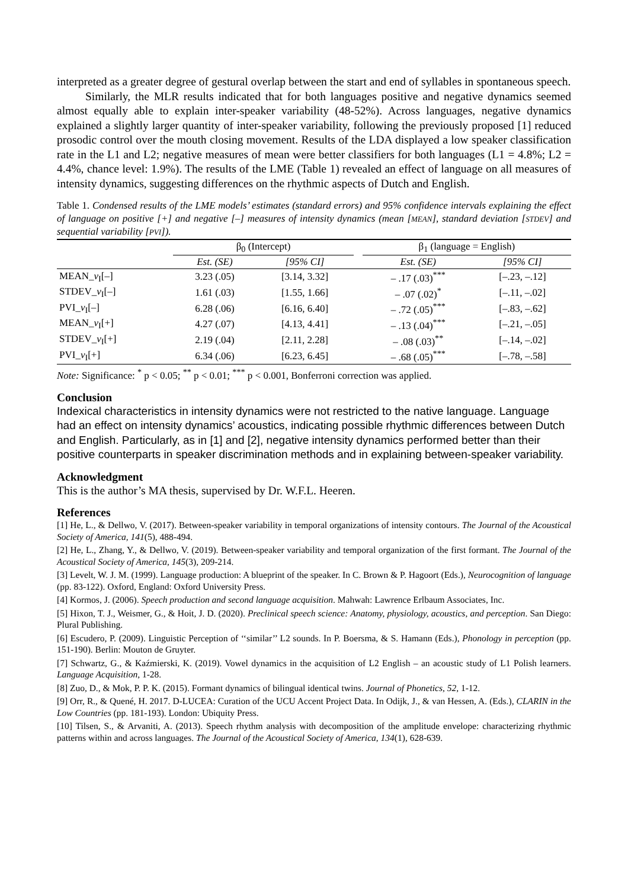interpreted as a greater degree of gestural overlap between the start and end of syllables in spontaneous speech.
Similarly, the MLR results indicated that for both languages positive and negative dynamics seemed almost equally able to explain inter-speaker variability (48-52%). Across languages, negative dynamics explained a slightly larger quantity of inter-speaker variability, following the previously proposed [1] reduced prosodic control over the mouth closing movement. Results of the LDA displayed a low speaker classification rate in the L1 and L2; negative measures of mean were better classifiers for both languages (L1 = 4.8%; L2 = 4.4%, chance level: 1.9%). The results of the LME (Table 1) revealed an effect of language on all measures of intensity dynamics, suggesting differences on the rhythmic aspects of Dutch and English.
Table 1. Condensed results of the LME models’ estimates (standard errors) and 95% confidence intervals explaining the effect of language on positive [+] and negative [–] measures of intensity dynamics (mean [MEAN], standard deviation [STDEV] and sequential variability [PVI]).
| | β<sub>0</sub> (Intercept) | | | β<sub>1</sub> (language = English) | |
| --- | --- | --- | --- | --- | --- |
| | Est. (SE) | [95% CI] | | Est. (SE) | [95% CI] |
| MEAN_ v<sub>I</sub>[–] | 3.23 (.05) | [3.14, 3.32] | | – .17 (.03)<sup>***</sup> | [–.23, –.12] |
| STDEV_ v<sub>I</sub>[–] | 1.61 (.03) | [1.55, 1.66] | | – .07 (.02)<sup>*</sup> | [–.11, –.02] |
| PVI_ v<sub>I</sub>[–] | 6.28 (.06) | [6.16, 6.40] | | – .72 (.05)<sup>***</sup> | [–.83, –.62] |
| MEAN_ v<sub>I</sub>[+] | 4.27 (.07) | [4.13, 4.41] | | – .13 (.04)<sup>***</sup> | [–.21, –.05] |
| STDEV_ v<sub>I</sub>[+] | 2.19 (.04) | [2.11, 2.28] | | – .08 (.03)<sup>**</sup> | [–.14, –.02] |
| PVI_ v<sub>I</sub>[+] | 6.34 (.06) | [6.23, 6.45] | | – .68 (.05)<sup>***</sup> | [–.78, –.58] |
Note: Significance: <sup>*</sup> p < 0.05; <sup>**</sup> p < 0.01; <sup>***</sup> p < 0.001, Bonferroni correction was applied.
Conclusion
Indexical characteristics in intensity dynamics were not restricted to the native language. Language had an effect on intensity dynamics’ acoustics, indicating possible rhythmic differences between Dutch and English. Particularly, as in [1] and [2], negative intensity dynamics performed better than their positive counterparts in speaker discrimination methods and in explaining between-speaker variability.
Acknowledgment
This is the author’s MA thesis, supervised by Dr. W.F.L. Heeren.
References
[1] He, L., & Dellwo, V. (2017). Between-speaker variability in temporal organizations of intensity contours. The Journal of the Acoustical Society of America, 141(5), 488-494.
[2] He, L., Zhang, Y., & Dellwo, V. (2019). Between-speaker variability and temporal organization of the first formant. The Journal of the Acoustical Society of America, 145(3), 209-214.
[3] Levelt, W. J. M. (1999). Language production: A blueprint of the speaker. In C. Brown & P. Hagoort (Eds.), Neurocognition of language (pp. 83-122). Oxford, England: Oxford University Press.
[4] Kormos, J. (2006). Speech production and second language acquisition. Mahwah: Lawrence Erlbaum Associates, Inc.
[5] Hixon, T. J., Weismer, G., & Hoit, J. D. (2020). Preclinical speech science: Anatomy, physiology, acoustics, and perception. San Diego: Plural Publishing.
[6] Escudero, P. (2009). Linguistic Perception of ‘‘similar’’ L2 sounds. In P. Boersma, & S. Hamann (Eds.), Phonology in perception (pp. 151-190). Berlin: Mouton de Gruyter.
[7] Schwartz, G., & Kaźmierski, K. (2019). Vowel dynamics in the acquisition of L2 English – an acoustic study of L1 Polish learners. Language Acquisition, 1-28.
[8] Zuo, D., & Mok, P. P. K. (2015). Formant dynamics of bilingual identical twins. Journal of Phonetics, 52, 1-12.
[9] Orr, R., & Quené, H. 2017. D-LUCEA: Curation of the UCU Accent Project Data. In Odijk, J., & van Hessen, A. (Eds.), CLARIN in the Low Countries (pp. 181-193). London: Ubiquity Press.
[10] Tilsen, S., & Arvaniti, A. (2013). Speech rhythm analysis with decomposition of the amplitude envelope: characterizing rhythmic patterns within and across languages. The Journal of the Acoustical Society of America, 134(1), 628-639.